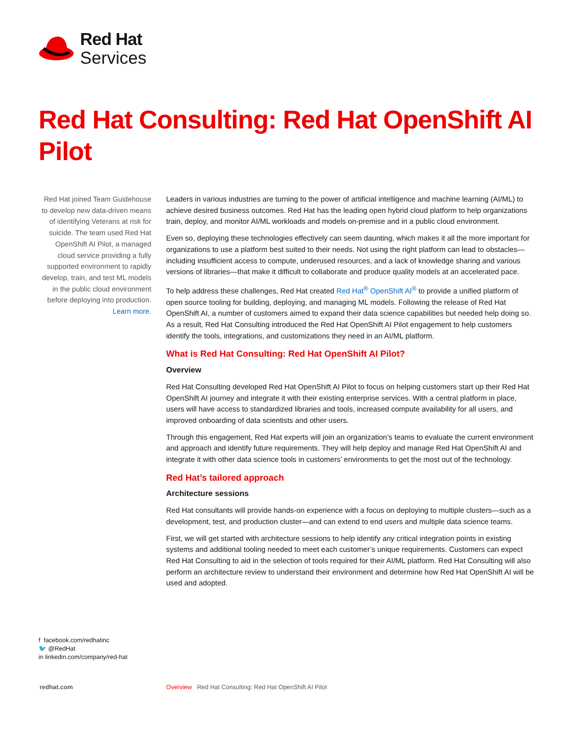Red Hat
Services
Red Hat Consulting: Red Hat OpenShift AI Pilot
Red Hat joined Team Guidehouse to develop new data-driven means of identifying Veterans at risk for suicide. The team used Red Hat OpenShift AI Pilot, a managed cloud service providing a fully supported environment to rapidly develop, train, and test ML models in the public cloud environment before deploying into production. Learn more.
Leaders in various industries are turning to the power of artificial intelligence and machine learning (AI/ML) to achieve desired business outcomes. Red Hat has the leading open hybrid cloud platform to help organizations train, deploy, and monitor AI/ML workloads and models on-premise and in a public cloud environment.
Even so, deploying these technologies effectively can seem daunting, which makes it all the more important for organizations to use a platform best suited to their needs. Not using the right platform can lead to obstacles—including insufficient access to compute, underused resources, and a lack of knowledge sharing and various versions of libraries—that make it difficult to collaborate and produce quality models at an accelerated pace.
To help address these challenges, Red Hat created Red Hat<sup>®</sup> OpenShift AI<sup>®</sup> to provide a unified platform of open source tooling for building, deploying, and managing ML models. Following the release of Red Hat OpenShift AI, a number of customers aimed to expand their data science capabilities but needed help doing so. As a result, Red Hat Consulting introduced the Red Hat OpenShift AI Pilot engagement to help customers identify the tools, integrations, and customizations they need in an AI/ML platform.
What is Red Hat Consulting: Red Hat OpenShift AI Pilot?
Overview
Red Hat Consulting developed Red Hat OpenShift AI Pilot to focus on helping customers start up their Red Hat OpenShift AI journey and integrate it with their existing enterprise services. With a central platform in place, users will have access to standardized libraries and tools, increased compute availability for all users, and improved onboarding of data scientists and other users.
Through this engagement, Red Hat experts will join an organization’s teams to evaluate the current environment and approach and identify future requirements. They will help deploy and manage Red Hat OpenShift AI and integrate it with other data science tools in customers’ environments to get the most out of the technology.
Red Hat’s tailored approach
Architecture sessions
Red Hat consultants will provide hands-on experience with a focus on deploying to multiple clusters—such as a development, test, and production cluster—and can extend to end users and multiple data science teams.
First, we will get started with architecture sessions to help identify any critical integration points in existing systems and additional tooling needed to meet each customer’s unique requirements. Customers can expect Red Hat Consulting to aid in the selection of tools required for their AI/ML platform. Red Hat Consulting will also perform an architecture review to understand their environment and determine how Red Hat OpenShift AI will be used and adopted.
f facebook.com/redhatinc
🐦 @RedHat
in linkedin.com/company/red-hat
redhat.com
Overview Red Hat Consulting: Red Hat OpenShift AI Pilot